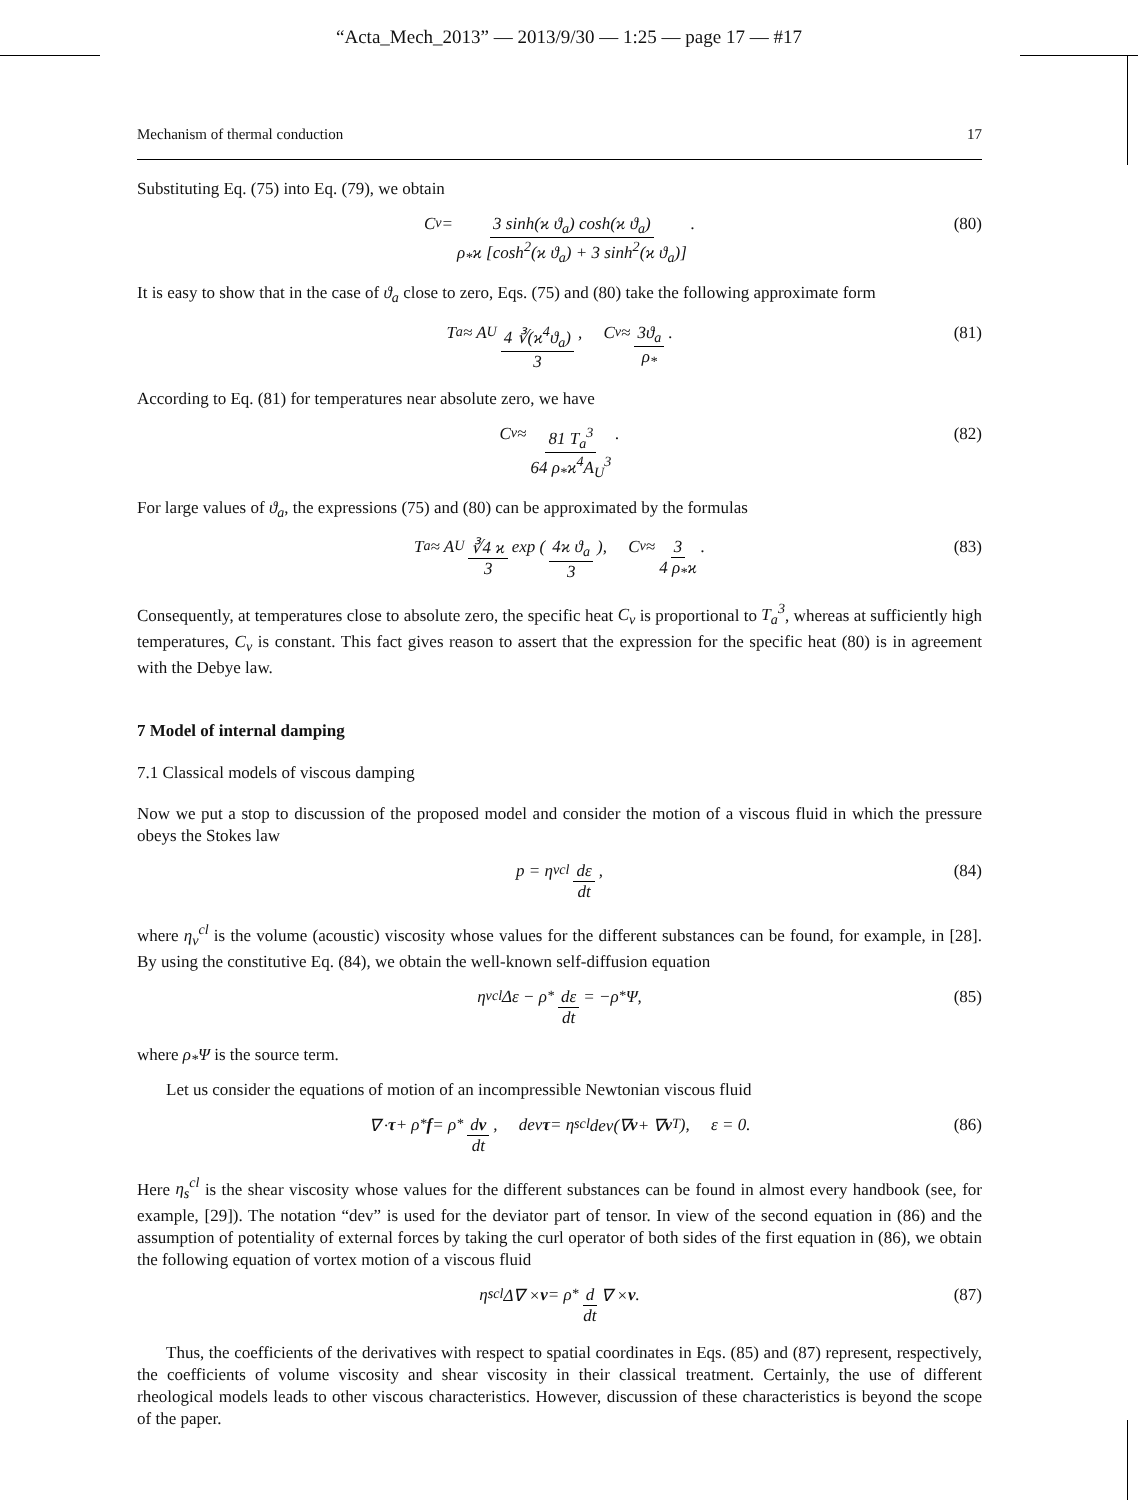“Acta_Mech_2013” — 2013/9/30 — 1:25 — page 17 — #17
Mechanism of thermal conduction 17
Substituting Eq. (75) into Eq. (79), we obtain
C<sub>v</sub> = 3 sinh(ϰ ϑ<sub>a</sub>) cosh(ϰ ϑ<sub>a</sub>) ρ<sub>*</sub>ϰ [cosh<sup>2</sup>(ϰ ϑ<sub>a</sub>) + 3 sinh<sup>2</sup>(ϰ ϑ<sub>a</sub>)] . (80)
It is easy to show that in the case of ϑ<sub>a</sub> close to zero, Eqs. (75) and (80) take the following approximate form
T<sub>a</sub> ≈ A<sub>U</sub> 4 ∛(ϰ<sup>4</sup>ϑ<sub>a</sub>) 3, C<sub>v</sub> ≈ 3ϑ<sub>a</sub> ρ<sub>*</sub> . (81)
According to Eq. (81) for temperatures near absolute zero, we have
C<sub>v</sub> ≈ 81 T<sub>a</sub><sup>3</sup> 64 ρ<sub>*</sub>ϰ<sup>4</sup>A<sub>U</sub><sup>3</sup> . (82)
For large values of ϑ<sub>a</sub>, the expressions (75) and (80) can be approximated by the formulas
T<sub>a</sub> ≈ A<sub>U</sub> ∛4 ϰ 3 exp (4ϰ ϑ<sub>a</sub> 3), C<sub>v</sub> ≈ 3 4 ρ<sub>*</sub>ϰ . (83)
Consequently, at temperatures close to absolute zero, the specific heat C<sub>v</sub> is proportional to T<sub>a</sub><sup>3</sup>, whereas at sufficiently high temperatures, C<sub>v</sub> is constant. This fact gives reason to assert that the expression for the specific heat (80) is in agreement with the Debye law.
7 Model of internal damping
7.1 Classical models of viscous damping
Now we put a stop to discussion of the proposed model and consider the motion of a viscous fluid in which the pressure obeys the Stokes law
p = η<sub>v</sub><sup>cl</sup> dε dt , (84)
where η<sub>v</sub><sup>cl</sup> is the volume (acoustic) viscosity whose values for the different substances can be found, for example, in [28]. By using the constitutive Eq. (84), we obtain the well-known self-diffusion equation
η<sub>v</sub><sup>cl</sup> Δε − ρ<sub>*</sub> dε dt = −ρ<sub>*</sub>Ψ, (85)
where ρ<sub>*</sub>Ψ is the source term.
Let us consider the equations of motion of an incompressible Newtonian viscous fluid
∇ · τ + ρ<sub>*</sub> f = ρ<sub>*</sub> dv dt, dev τ = η<sub>s</sub><sup>cl</sup> dev(∇ v + ∇ v<sup>T</sup>), ε = 0. (86)
Here η<sub>s</sub><sup>cl</sup> is the shear viscosity whose values for the different substances can be found in almost every handbook (see, for example, [29]). The notation “dev” is used for the deviator part of tensor. In view of the second equation in (86) and the assumption of potentiality of external forces by taking the curl operator of both sides of the first equation in (86), we obtain the following equation of vortex motion of a viscous fluid
η<sub>s</sub><sup>cl</sup>Δ∇ × v = ρ<sub>*</sub> d dt ∇ × v. (87)
Thus, the coefficients of the derivatives with respect to spatial coordinates in Eqs. (85) and (87) represent, respectively, the coefficients of volume viscosity and shear viscosity in their classical treatment. Certainly, the use of different rheological models leads to other viscous characteristics. However, discussion of these characteristics is beyond the scope of the paper.